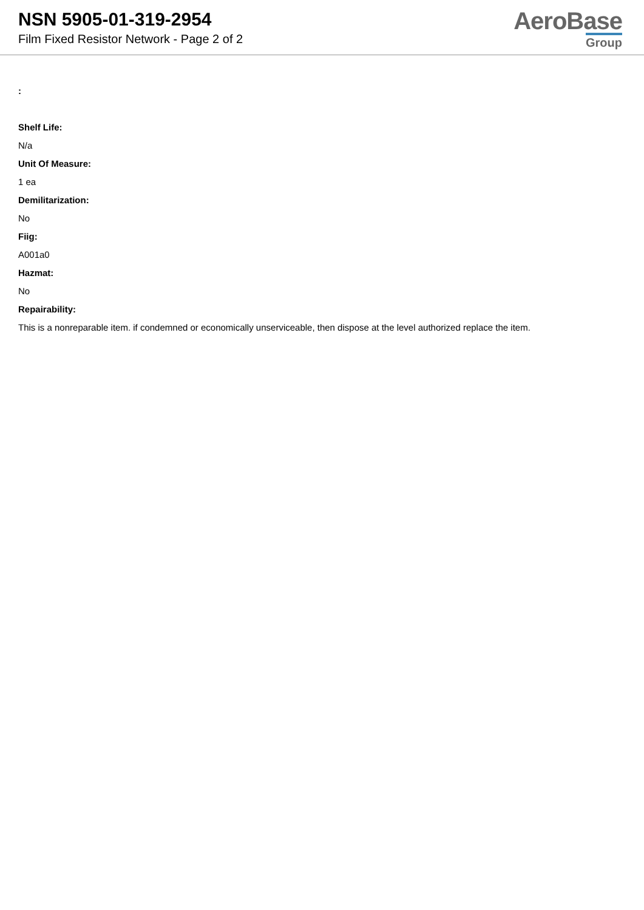NSN 5905-01-319-2954
Film Fixed Resistor Network - Page 2 of 2
AeroBase
Group
:
Shelf Life:
N/a
Unit Of Measure:
1 ea
Demilitarization:
No
Fiig:
A001a0
Hazmat:
No
Repairability:
This is a nonreparable item. if condemned or economically unserviceable, then dispose at the level authorized replace the item.